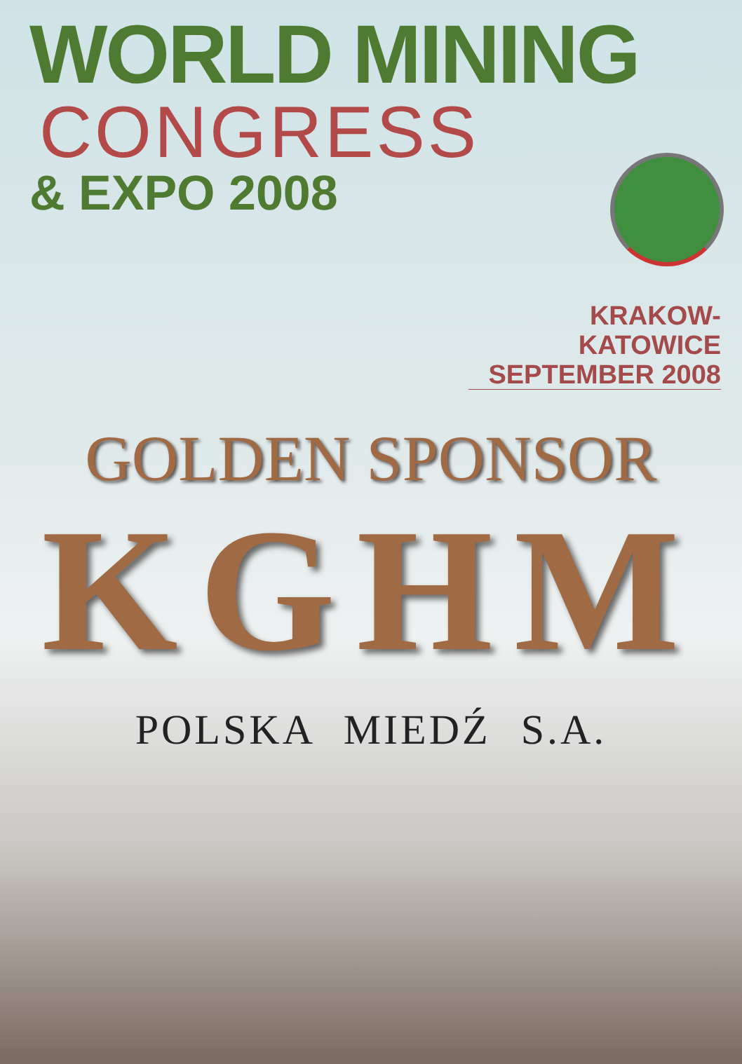WORLD MINING
CONGRESS
& EXPO 2008
KRAKOW-KATOWICE
SEPTEMBER 2008
GOLDEN SPONSOR
KGHM
POLSKA MIEDŹ S.A.